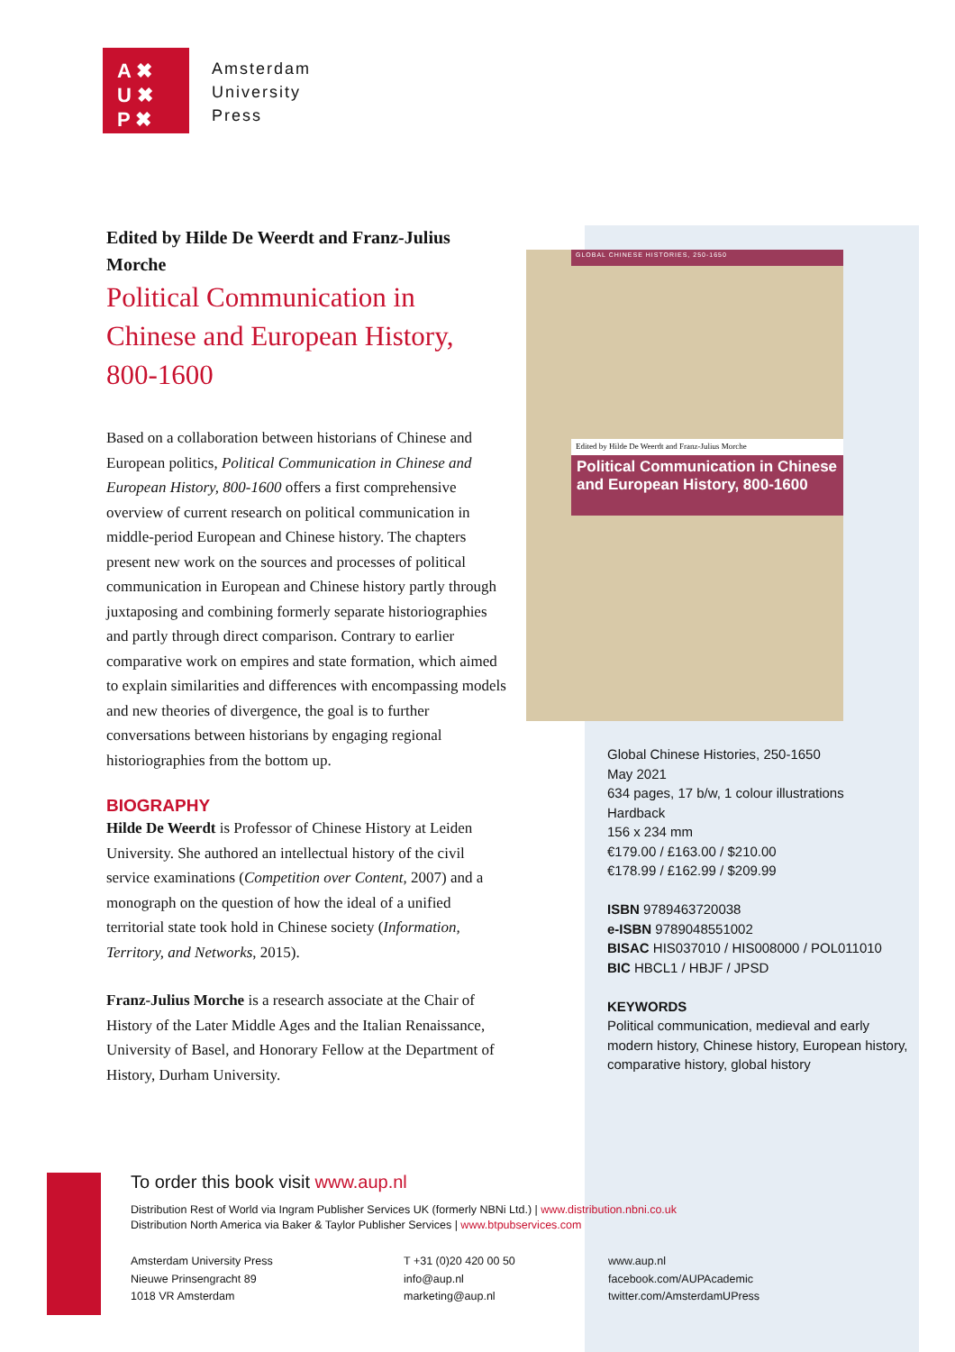A ✖
U ✖
P ✖
Amsterdam
University
Press
Edited by Hilde De Weerdt and Franz-Julius Morche
Political Communication in Chinese and European History, 800-1600
Based on a collaboration between historians of Chinese and European politics, Political Communication in Chinese and European History, 800-1600 offers a first comprehensive overview of current research on political communication in middle-period European and Chinese history. The chapters present new work on the sources and processes of political communication in European and Chinese history partly through juxtaposing and combining formerly separate historiographies and partly through direct comparison. Contrary to earlier comparative work on empires and state formation, which aimed to explain similarities and differences with encompassing models and new theories of divergence, the goal is to further conversations between historians by engaging regional historiographies from the bottom up.
BIOGRAPHY
Hilde De Weerdt is Professor of Chinese History at Leiden University. She authored an intellectual history of the civil service examinations (Competition over Content, 2007) and a monograph on the question of how the ideal of a unified territorial state took hold in Chinese society (Information, Territory, and Networks, 2015).
Franz-Julius Morche is a research associate at the Chair of History of the Later Middle Ages and the Italian Renaissance, University of Basel, and Honorary Fellow at the Department of History, Durham University.
GLOBAL CHINESE HISTORIES, 250-1650
Edited by Hilde De Weerdt and Franz-Julius Morche
Political Communication in Chinese and European History, 800-1600
Global Chinese Histories, 250-1650
May 2021
634 pages, 17 b/w, 1 colour illustrations
Hardback
156 x 234 mm
€179.00 / £163.00 / $210.00
€178.99 / £162.99 / $209.99
ISBN 9789463720038
e-ISBN 9789048551002
BISAC HIS037010 / HIS008000 / POL011010
BIC HBCL1 / HBJF / JPSD
KEYWORDS
Political communication, medieval and early modern history, Chinese history, European history, comparative history, global history
To order this book visit www.aup.nl
Distribution Rest of World via Ingram Publisher Services UK (formerly NBNi Ltd.) | www.distribution.nbni.co.uk
Distribution North America via Baker & Taylor Publisher Services | www.btpubservices.com
Amsterdam University Press
Nieuwe Prinsengracht 89
1018 VR Amsterdam
T +31 (0)20 420 00 50
info@aup.nl
marketing@aup.nl
www.aup.nl
facebook.com/AUPAcademic
twitter.com/AmsterdamUPress